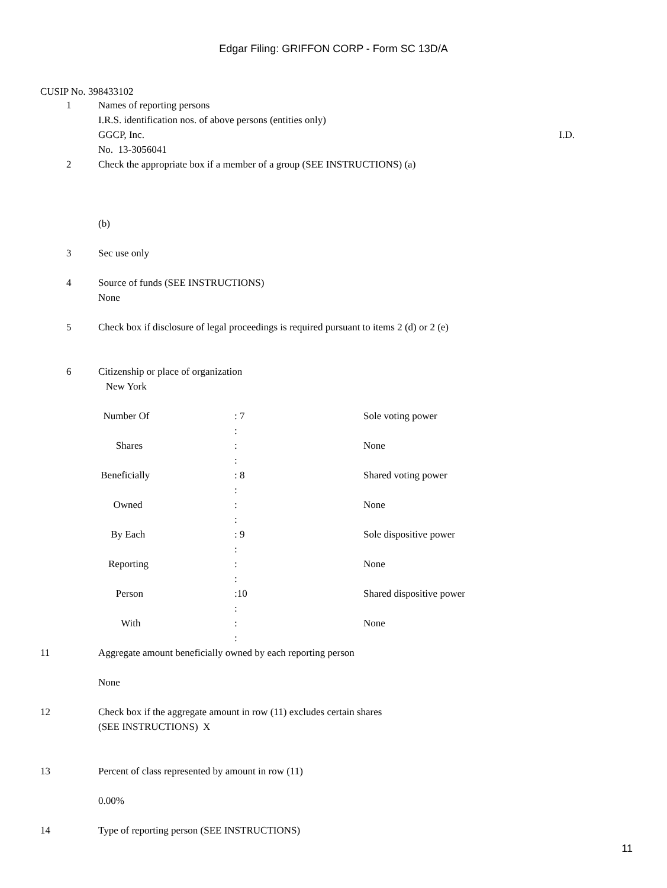Edgar Filing: GRIFFON CORP - Form SC 13D/A
CUSIP No. 398433102
1 Names of reporting persons
I.R.S. identification nos. of above persons (entities only)
GGCP, Inc. I.D.
No. 13-3056041
2 Check the appropriate box if a member of a group (SEE INSTRUCTIONS) (a)
(b)
3 Sec use only
4 Source of funds (SEE INSTRUCTIONS)
None
5 Check box if disclosure of legal proceedings is required pursuant to items 2 (d) or 2 (e)
6 Citizenship or place of organization
New York
| Number Of | : 7 : | Sole voting power |
| Shares | : : | None |
| Beneficially | : 8 : | Shared voting power |
| Owned | : : | None |
| By Each | : 9 : | Sole dispositive power |
| Reporting | : : | None |
| Person | :10 : | Shared dispositive power |
| With | : : | None |
11 Aggregate amount beneficially owned by each reporting person
None
12 Check box if the aggregate amount in row (11) excludes certain shares
(SEE INSTRUCTIONS) X
13 Percent of class represented by amount in row (11)
0.00%
14 Type of reporting person (SEE INSTRUCTIONS)
11